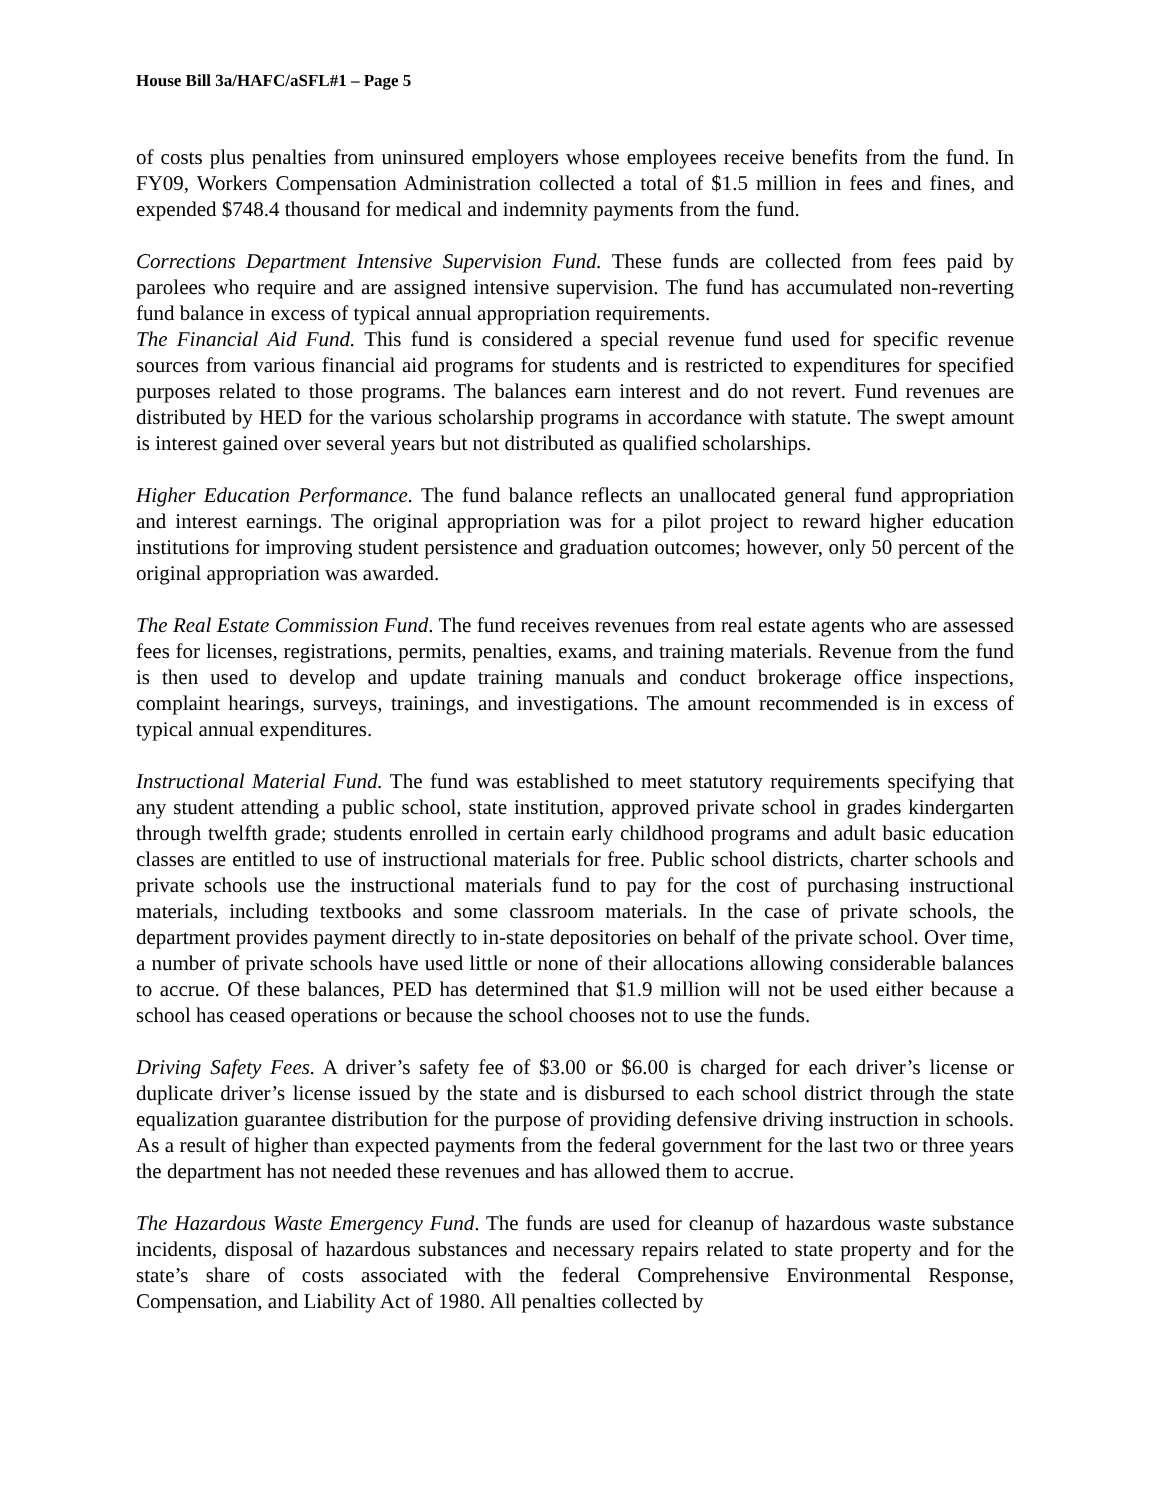House Bill 3a/HAFC/aSFL#1 – Page 5
of costs plus penalties from uninsured employers whose employees receive benefits from the fund. In FY09, Workers Compensation Administration collected a total of $1.5 million in fees and fines, and expended $748.4 thousand for medical and indemnity payments from the fund.
Corrections Department Intensive Supervision Fund. These funds are collected from fees paid by parolees who require and are assigned intensive supervision. The fund has accumulated non-reverting fund balance in excess of typical annual appropriation requirements.
The Financial Aid Fund. This fund is considered a special revenue fund used for specific revenue sources from various financial aid programs for students and is restricted to expenditures for specified purposes related to those programs. The balances earn interest and do not revert. Fund revenues are distributed by HED for the various scholarship programs in accordance with statute. The swept amount is interest gained over several years but not distributed as qualified scholarships.
Higher Education Performance. The fund balance reflects an unallocated general fund appropriation and interest earnings. The original appropriation was for a pilot project to reward higher education institutions for improving student persistence and graduation outcomes; however, only 50 percent of the original appropriation was awarded.
The Real Estate Commission Fund. The fund receives revenues from real estate agents who are assessed fees for licenses, registrations, permits, penalties, exams, and training materials. Revenue from the fund is then used to develop and update training manuals and conduct brokerage office inspections, complaint hearings, surveys, trainings, and investigations. The amount recommended is in excess of typical annual expenditures.
Instructional Material Fund. The fund was established to meet statutory requirements specifying that any student attending a public school, state institution, approved private school in grades kindergarten through twelfth grade; students enrolled in certain early childhood programs and adult basic education classes are entitled to use of instructional materials for free. Public school districts, charter schools and private schools use the instructional materials fund to pay for the cost of purchasing instructional materials, including textbooks and some classroom materials. In the case of private schools, the department provides payment directly to in-state depositories on behalf of the private school. Over time, a number of private schools have used little or none of their allocations allowing considerable balances to accrue. Of these balances, PED has determined that $1.9 million will not be used either because a school has ceased operations or because the school chooses not to use the funds.
Driving Safety Fees. A driver’s safety fee of $3.00 or $6.00 is charged for each driver’s license or duplicate driver’s license issued by the state and is disbursed to each school district through the state equalization guarantee distribution for the purpose of providing defensive driving instruction in schools. As a result of higher than expected payments from the federal government for the last two or three years the department has not needed these revenues and has allowed them to accrue.
The Hazardous Waste Emergency Fund. The funds are used for cleanup of hazardous waste substance incidents, disposal of hazardous substances and necessary repairs related to state property and for the state’s share of costs associated with the federal Comprehensive Environmental Response, Compensation, and Liability Act of 1980. All penalties collected by